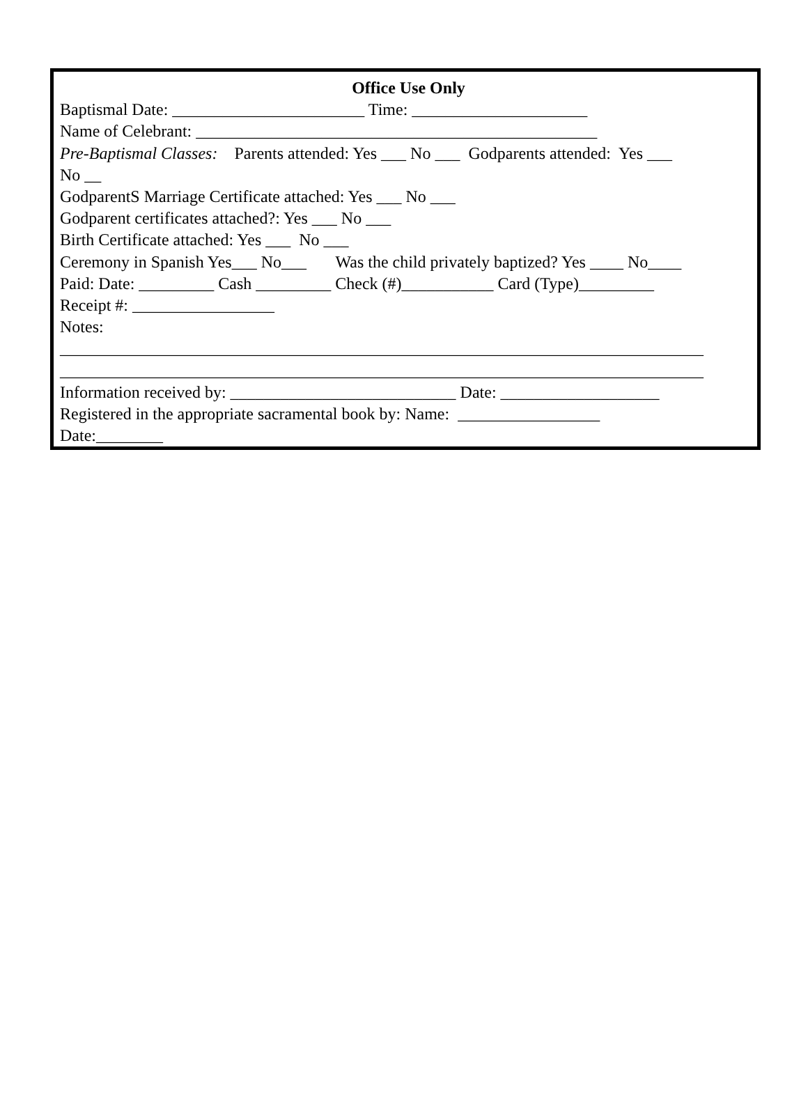Office Use Only
Baptismal Date: _______________________ Time: _____________________
Name of Celebrant: ________________________________________________
Pre-Baptismal Classes: Parents attended: Yes ___ No ___ Godparents attended: Yes ___
No __
GodparentS Marriage Certificate attached: Yes ___ No ___
Godparent certificates attached?: Yes ___ No ___
Birth Certificate attached: Yes ___ No ___
Ceremony in Spanish Yes___ No___ Was the child privately baptized? Yes ____ No____
Paid: Date: _________ Cash _________ Check (#)___________ Card (Type)_________
Receipt #: _________________
Notes:
_____________________________________________________________________________
_____________________________________________________________________________
Information received by: ___________________________ Date: ___________________
Registered in the appropriate sacramental book by: Name: _________________
Date:________